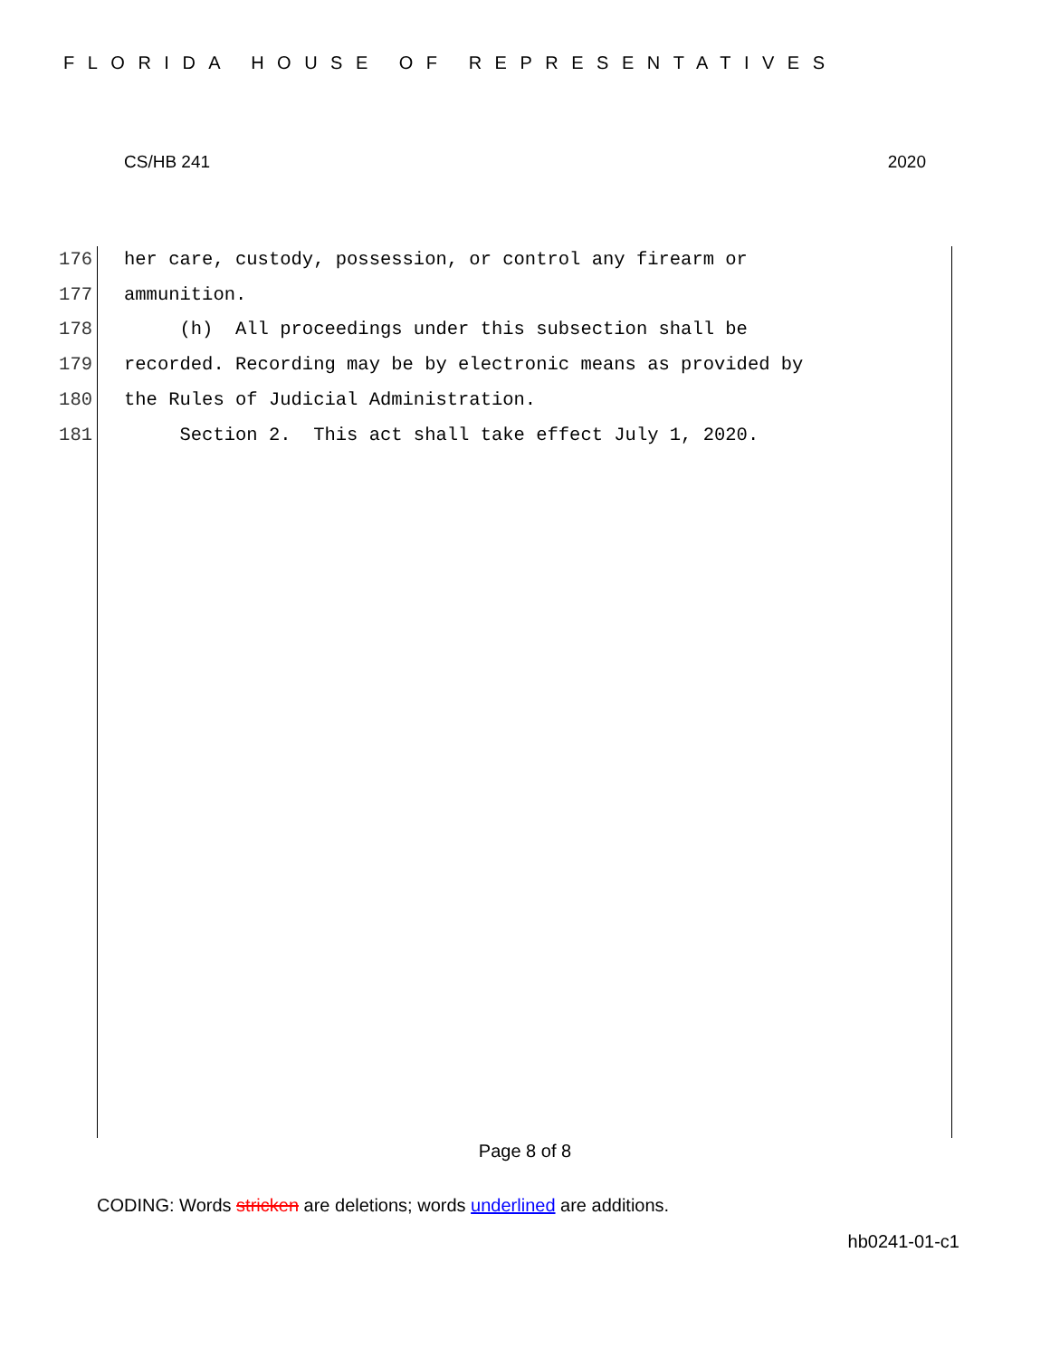FLORIDA HOUSE OF REPRESENTATIVES
CS/HB 241 2020
176 her care, custody, possession, or control any firearm or
177 ammunition.
178 (h) All proceedings under this subsection shall be
179 recorded. Recording may be by electronic means as provided by
180 the Rules of Judicial Administration.
181 Section 2. This act shall take effect July 1, 2020.
Page 8 of 8
CODING: Words stricken are deletions; words underlined are additions.
hb0241-01-c1